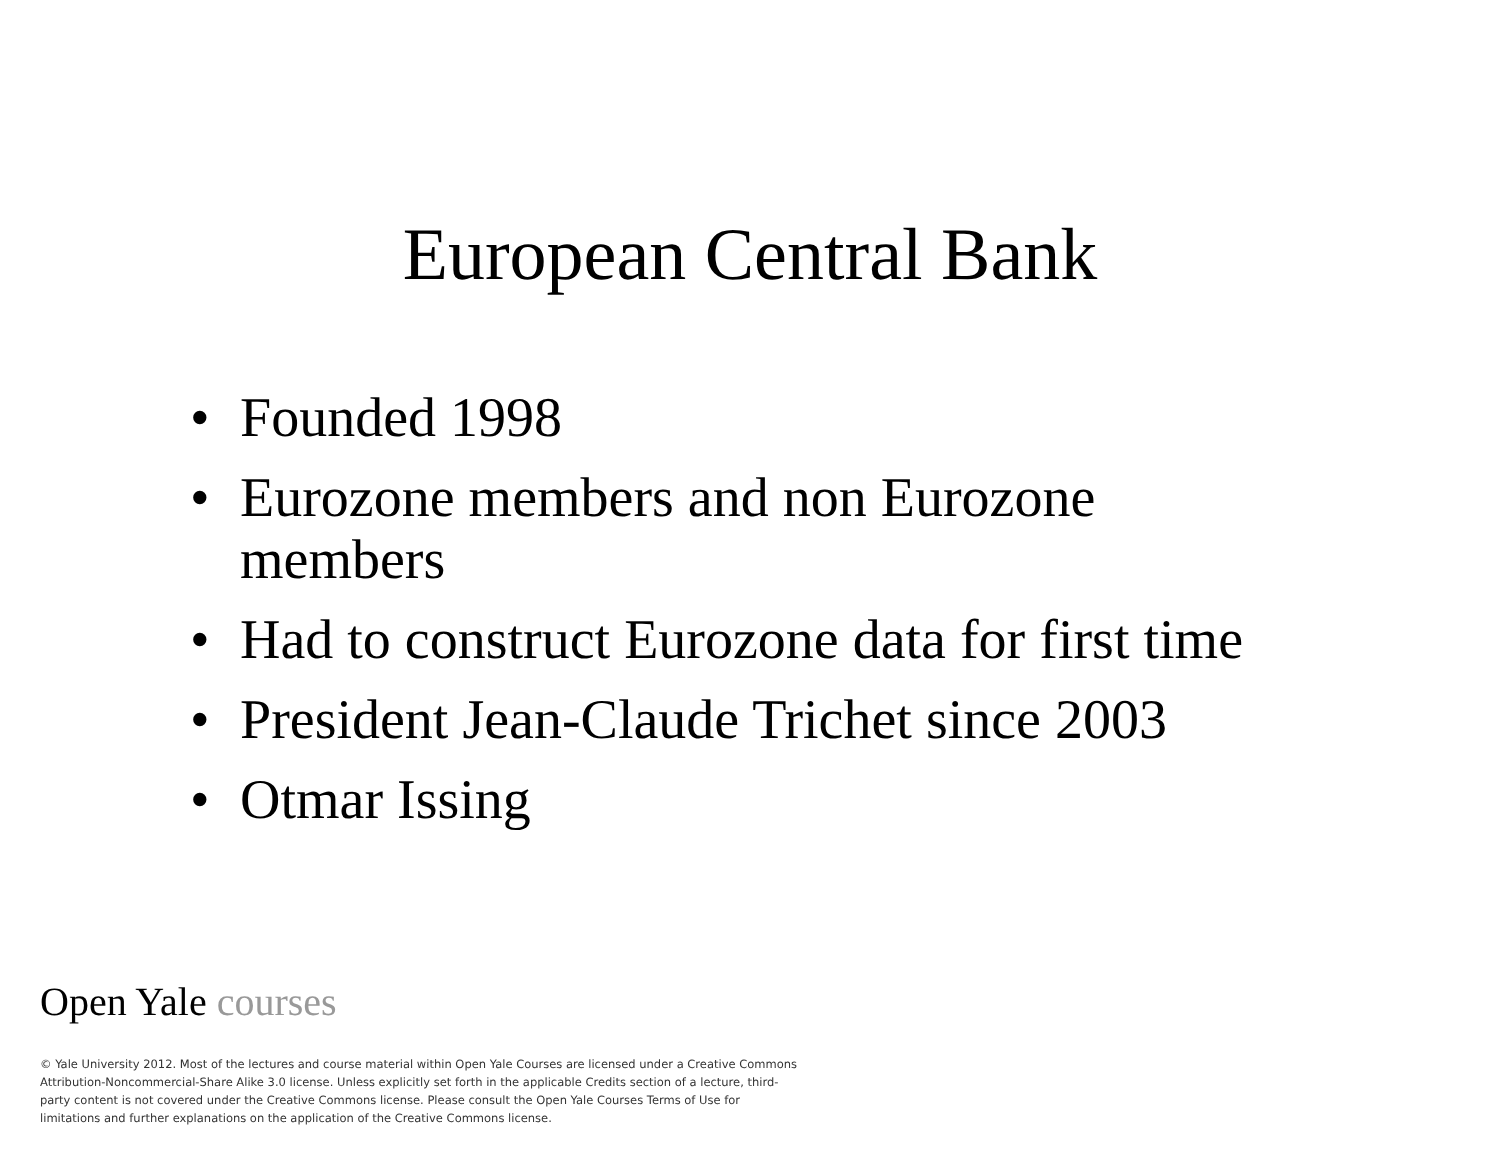European Central Bank
• Founded 1998
• Eurozone members and non Eurozone members
• Had to construct Eurozone data for first time
• President Jean-Claude Trichet since 2003
• Otmar Issing
Open Yale courses
© Yale University 2012. Most of the lectures and course material within Open Yale Courses are licensed under a Creative Commons Attribution-Noncommercial-Share Alike 3.0 license. Unless explicitly set forth in the applicable Credits section of a lecture, third-party content is not covered under the Creative Commons license. Please consult the Open Yale Courses Terms of Use for limitations and further explanations on the application of the Creative Commons license.